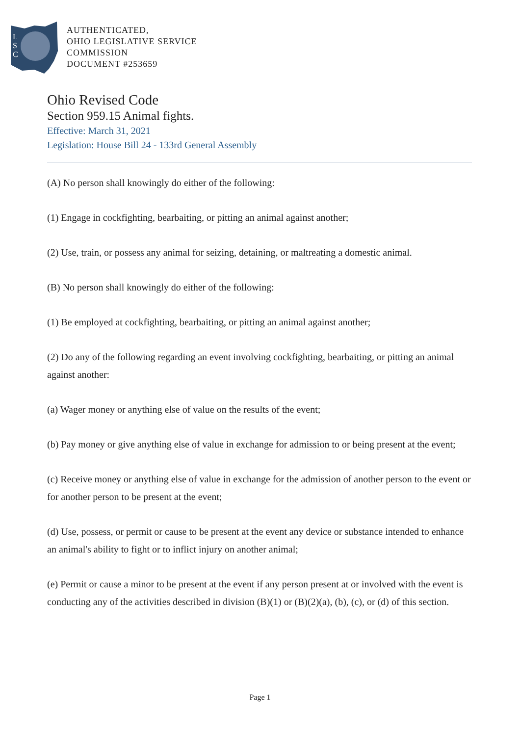L
S
C
AUTHENTICATED,
OHIO LEGISLATIVE SERVICE
COMMISSION
DOCUMENT #253659
Ohio Revised Code
Section 959.15 Animal fights.
Effective: March 31, 2021
Legislation: House Bill 24 - 133rd General Assembly
(A) No person shall knowingly do either of the following:
(1) Engage in cockfighting, bearbaiting, or pitting an animal against another;
(2) Use, train, or possess any animal for seizing, detaining, or maltreating a domestic animal.
(B) No person shall knowingly do either of the following:
(1) Be employed at cockfighting, bearbaiting, or pitting an animal against another;
(2) Do any of the following regarding an event involving cockfighting, bearbaiting, or pitting an animal against another:
(a) Wager money or anything else of value on the results of the event;
(b) Pay money or give anything else of value in exchange for admission to or being present at the event;
(c) Receive money or anything else of value in exchange for the admission of another person to the event or for another person to be present at the event;
(d) Use, possess, or permit or cause to be present at the event any device or substance intended to enhance an animal's ability to fight or to inflict injury on another animal;
(e) Permit or cause a minor to be present at the event if any person present at or involved with the event is conducting any of the activities described in division (B)(1) or (B)(2)(a), (b), (c), or (d) of this section.
Page 1